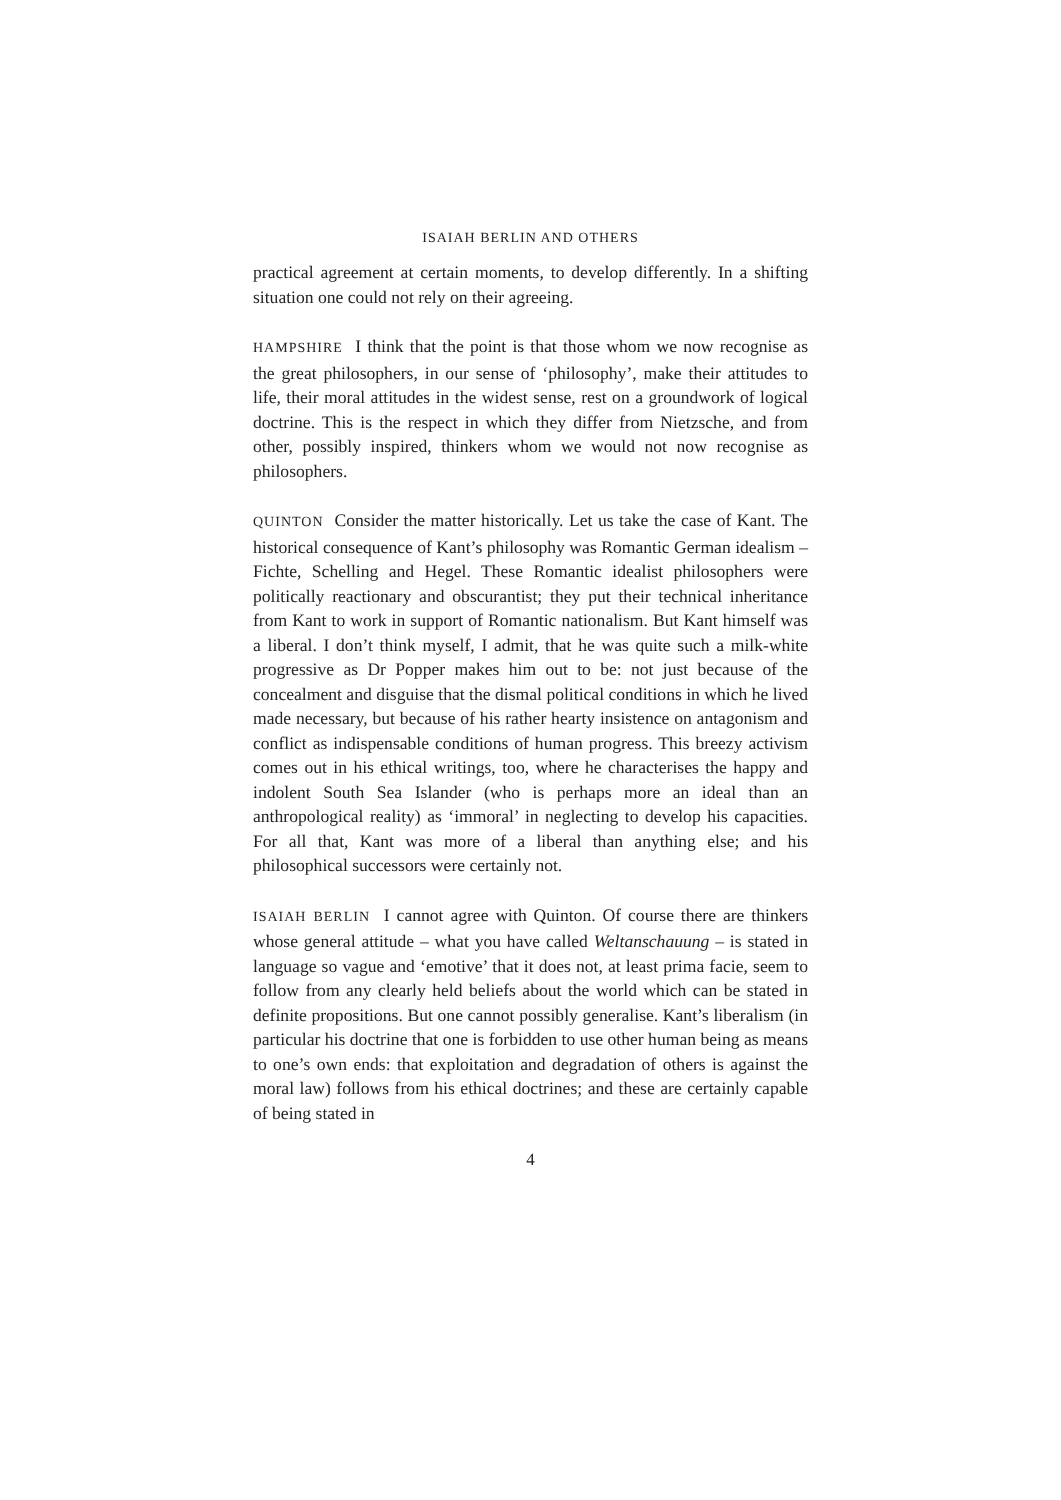ISAIAH BERLIN AND OTHERS
practical agreement at certain moments, to develop differently. In a shifting situation one could not rely on their agreeing.
HAMPSHIRE I think that the point is that those whom we now recognise as the great philosophers, in our sense of ‘philosophy’, make their attitudes to life, their moral attitudes in the widest sense, rest on a groundwork of logical doctrine. This is the respect in which they differ from Nietzsche, and from other, possibly inspired, thinkers whom we would not now recognise as philosophers.
QUINTON Consider the matter historically. Let us take the case of Kant. The historical consequence of Kant’s philosophy was Romantic German idealism – Fichte, Schelling and Hegel. These Romantic idealist philosophers were politically reactionary and obscurantist; they put their technical inheritance from Kant to work in support of Romantic nationalism. But Kant himself was a liberal. I don’t think myself, I admit, that he was quite such a milk-white progressive as Dr Popper makes him out to be: not just because of the concealment and disguise that the dismal political conditions in which he lived made necessary, but because of his rather hearty insistence on antagonism and conflict as indispensable conditions of human progress. This breezy activism comes out in his ethical writings, too, where he characterises the happy and indolent South Sea Islander (who is perhaps more an ideal than an anthropological reality) as ‘immoral’ in neglecting to develop his capacities. For all that, Kant was more of a liberal than anything else; and his philosophical successors were certainly not.
ISAIAH BERLIN I cannot agree with Quinton. Of course there are thinkers whose general attitude – what you have called Weltanschauung – is stated in language so vague and ‘emotive’ that it does not, at least prima facie, seem to follow from any clearly held beliefs about the world which can be stated in definite propositions. But one cannot possibly generalise. Kant’s liberalism (in particular his doctrine that one is forbidden to use other human being as means to one’s own ends: that exploitation and degradation of others is against the moral law) follows from his ethical doctrines; and these are certainly capable of being stated in
4